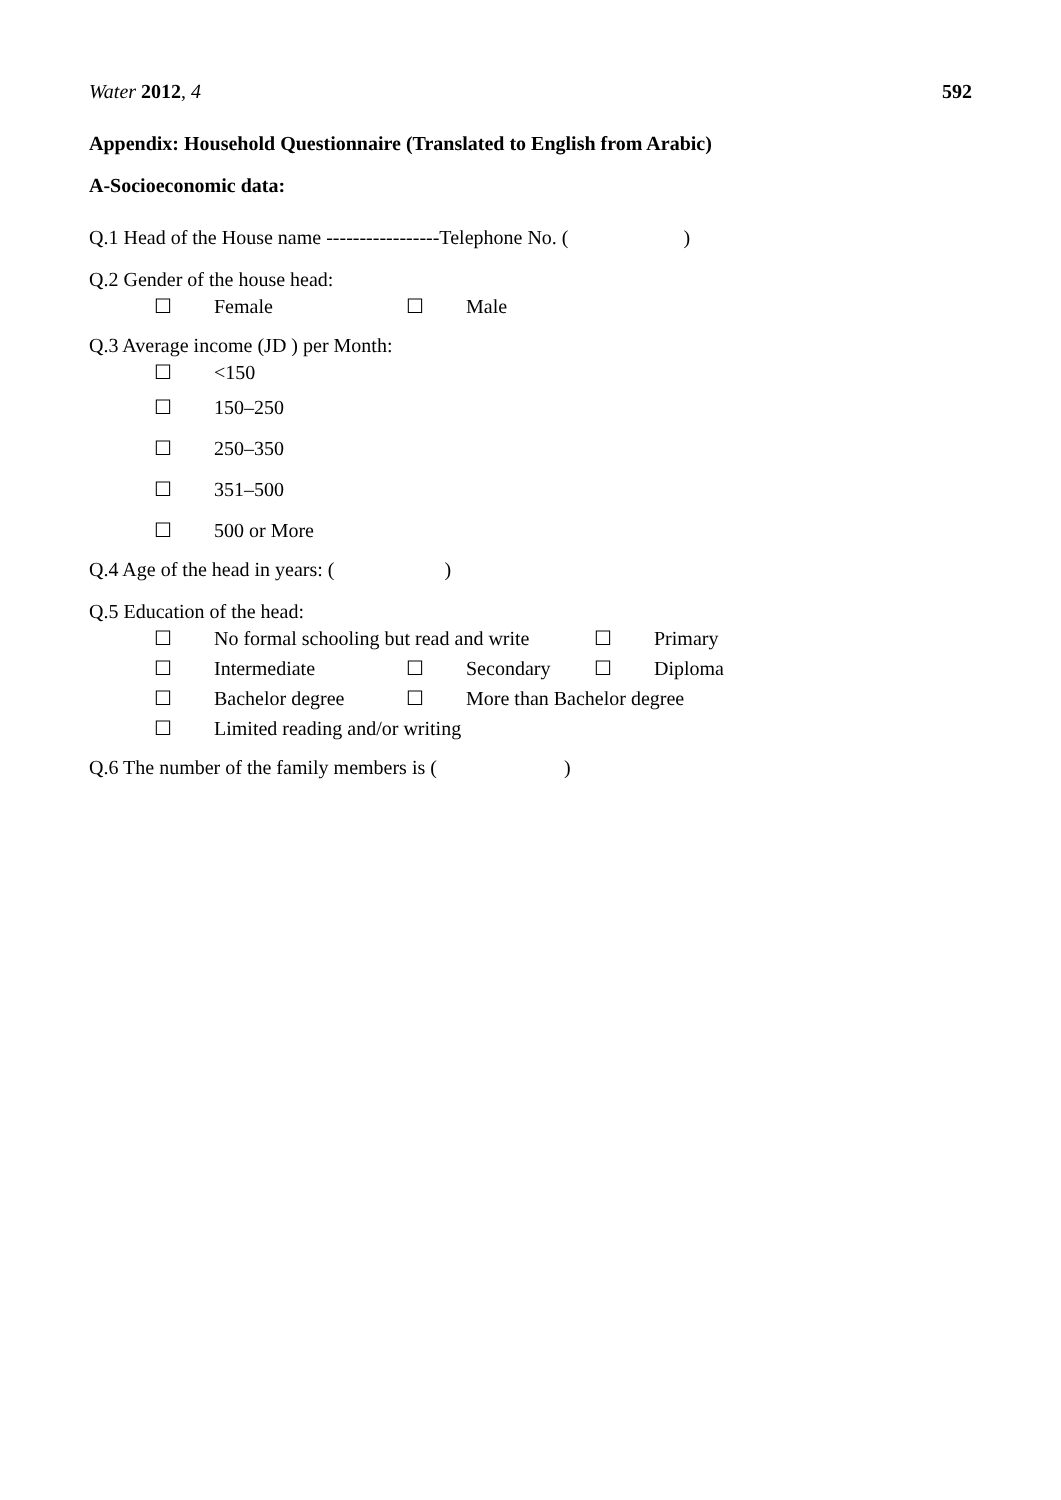Water 2012, 4 592
Appendix: Household Questionnaire (Translated to English from Arabic)
A-Socioeconomic data:
Q.1 Head of the House name -----------------Telephone No. ( )
Q.2 Gender of the house head:
☐ Female ☐ Male
Q.3 Average income (JD ) per Month:
☐ <150
☐ 150–250
☐ 250–350
☐ 351–500
☐ 500 or More
Q.4 Age of the head in years: ( )
Q.5 Education of the head:
☐ No formal schooling but read and write ☐ Primary
☐ Intermediate ☐ Secondary ☐ Diploma
☐ Bachelor degree ☐ More than Bachelor degree
☐ Limited reading and/or writing
Q.6 The number of the family members is ( )